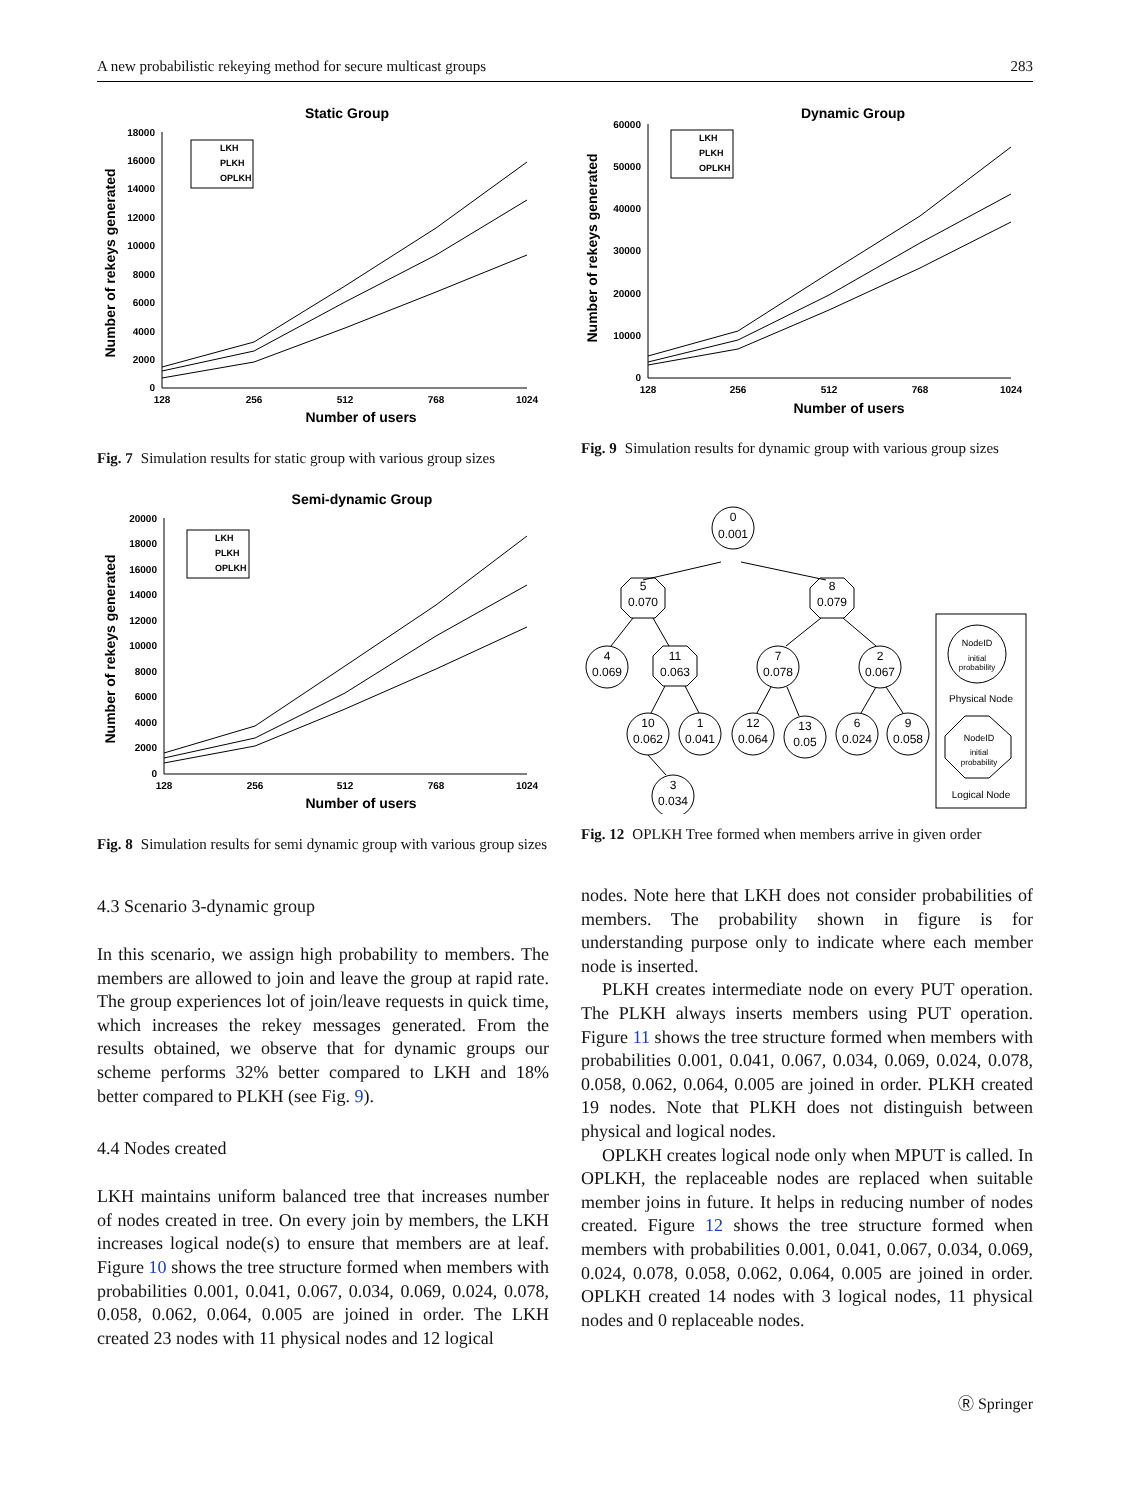A new probabilistic rekeying method for secure multicast groups 283
Static Group
18000
16000
14000
12000
10000
8000
6000
4000
2000
0
128
256
512
768
1024
Number of users
Number of rekeys generated
LKH
PLKH
OPLKH
Fig. 7 Simulation results for static group with various group sizes
Dynamic Group
60000
50000
40000
30000
20000
10000
0
128
256
512
768
1024
Number of users
Number of rekeys generated
LKH
PLKH
OPLKH
Fig. 9 Simulation results for dynamic group with various group sizes
Semi-dynamic Group
20000
18000
16000
14000
12000
10000
8000
6000
4000
2000
0
128
256
512
768
1024
Number of users
Number of rekeys generated
LKH
PLKH
OPLKH
Fig. 8 Simulation results for semi dynamic group with various group sizes
0
0.001
5
0.070
8
0.079
4
0.069
11
0.063
7
0.078
2
0.067
10
0.062
1
0.041
12
0.064
13
0.05
6
0.024
9
0.058
3
0.034
NodeID
initial
probability
Physical Node
NodeID
initial
probability
Logical Node
Fig. 12 OPLKH Tree formed when members arrive in given order
4.3 Scenario 3-dynamic group
In this scenario, we assign high probability to members. The members are allowed to join and leave the group at rapid rate. The group experiences lot of join/leave requests in quick time, which increases the rekey messages generated. From the results obtained, we observe that for dynamic groups our scheme performs 32% better compared to LKH and 18% better compared to PLKH (see Fig. 9).
4.4 Nodes created
LKH maintains uniform balanced tree that increases number of nodes created in tree. On every join by members, the LKH increases logical node(s) to ensure that members are at leaf. Figure 10 shows the tree structure formed when members with probabilities 0.001, 0.041, 0.067, 0.034, 0.069, 0.024, 0.078, 0.058, 0.062, 0.064, 0.005 are joined in order. The LKH created 23 nodes with 11 physical nodes and 12 logical
nodes. Note here that LKH does not consider probabilities of members. The probability shown in figure is for understanding purpose only to indicate where each member node is inserted.
PLKH creates intermediate node on every PUT operation. The PLKH always inserts members using PUT operation. Figure 11 shows the tree structure formed when members with probabilities 0.001, 0.041, 0.067, 0.034, 0.069, 0.024, 0.078, 0.058, 0.062, 0.064, 0.005 are joined in order. PLKH created 19 nodes. Note that PLKH does not distinguish between physical and logical nodes.
OPLKH creates logical node only when MPUT is called. In OPLKH, the replaceable nodes are replaced when suitable member joins in future. It helps in reducing number of nodes created. Figure 12 shows the tree structure formed when members with probabilities 0.001, 0.041, 0.067, 0.034, 0.069, 0.024, 0.078, 0.058, 0.062, 0.064, 0.005 are joined in order. OPLKH created 14 nodes with 3 logical nodes, 11 physical nodes and 0 replaceable nodes.
Ⓡ Springer